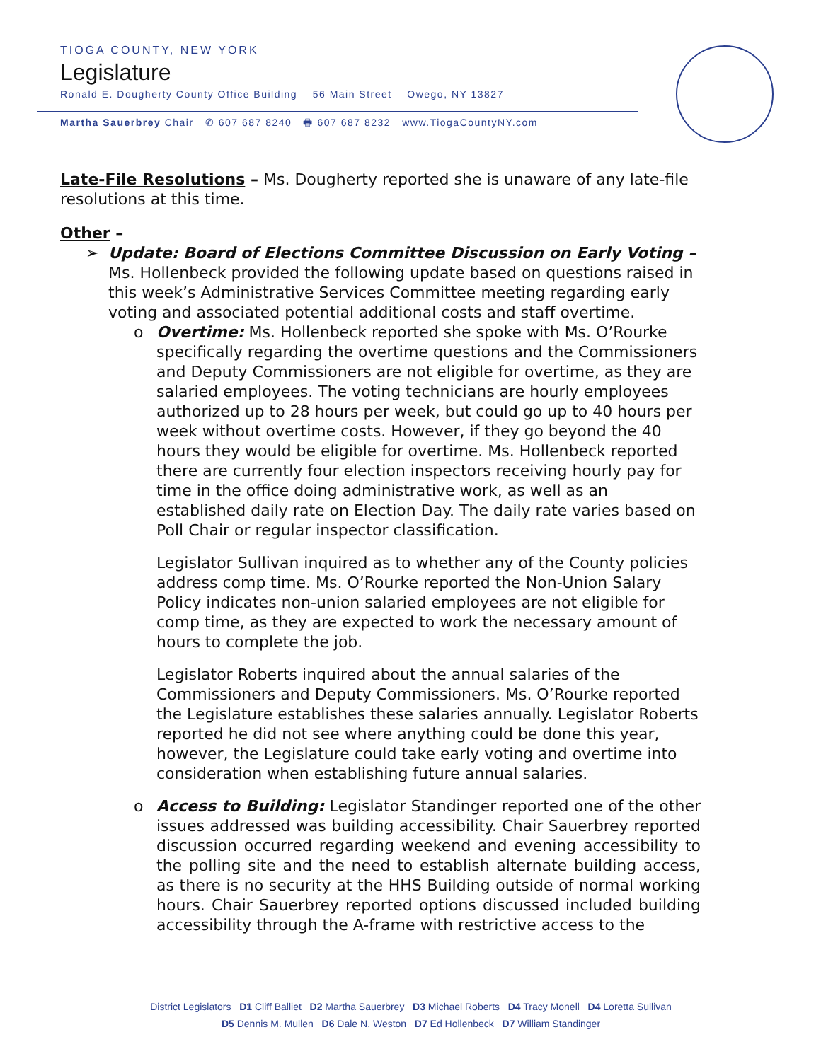TIOGA COUNTY, NEW YORK
Legislature
Ronald E. Dougherty County Office Building 56 Main Street Owego, NY 13827
Martha Sauerbrey Chair ✆ 607 687 8240 🖶 607 687 8232 www.TiogaCountyNY.com
Late-File Resolutions – Ms. Dougherty reported she is unaware of any late-file resolutions at this time.
Other –
➢ Update: Board of Elections Committee Discussion on Early Voting –
Ms. Hollenbeck provided the following update based on questions raised in this week’s Administrative Services Committee meeting regarding early voting and associated potential additional costs and staff overtime.
o Overtime: Ms. Hollenbeck reported she spoke with Ms. O’Rourke specifically regarding the overtime questions and the Commissioners and Deputy Commissioners are not eligible for overtime, as they are salaried employees. The voting technicians are hourly employees authorized up to 28 hours per week, but could go up to 40 hours per week without overtime costs. However, if they go beyond the 40 hours they would be eligible for overtime. Ms. Hollenbeck reported there are currently four election inspectors receiving hourly pay for time in the office doing administrative work, as well as an established daily rate on Election Day. The daily rate varies based on Poll Chair or regular inspector classification.
Legislator Sullivan inquired as to whether any of the County policies address comp time. Ms. O’Rourke reported the Non-Union Salary Policy indicates non-union salaried employees are not eligible for comp time, as they are expected to work the necessary amount of hours to complete the job.
Legislator Roberts inquired about the annual salaries of the Commissioners and Deputy Commissioners. Ms. O’Rourke reported the Legislature establishes these salaries annually. Legislator Roberts reported he did not see where anything could be done this year, however, the Legislature could take early voting and overtime into consideration when establishing future annual salaries.
o Access to Building: Legislator Standinger reported one of the other issues addressed was building accessibility. Chair Sauerbrey reported discussion occurred regarding weekend and evening accessibility to the polling site and the need to establish alternate building access, as there is no security at the HHS Building outside of normal working hours. Chair Sauerbrey reported options discussed included building accessibility through the A-frame with restrictive access to the
District Legislators D1 Cliff Balliet D2 Martha Sauerbrey D3 Michael Roberts D4 Tracy Monell D4 Loretta Sullivan
D5 Dennis M. Mullen D6 Dale N. Weston D7 Ed Hollenbeck D7 William Standinger